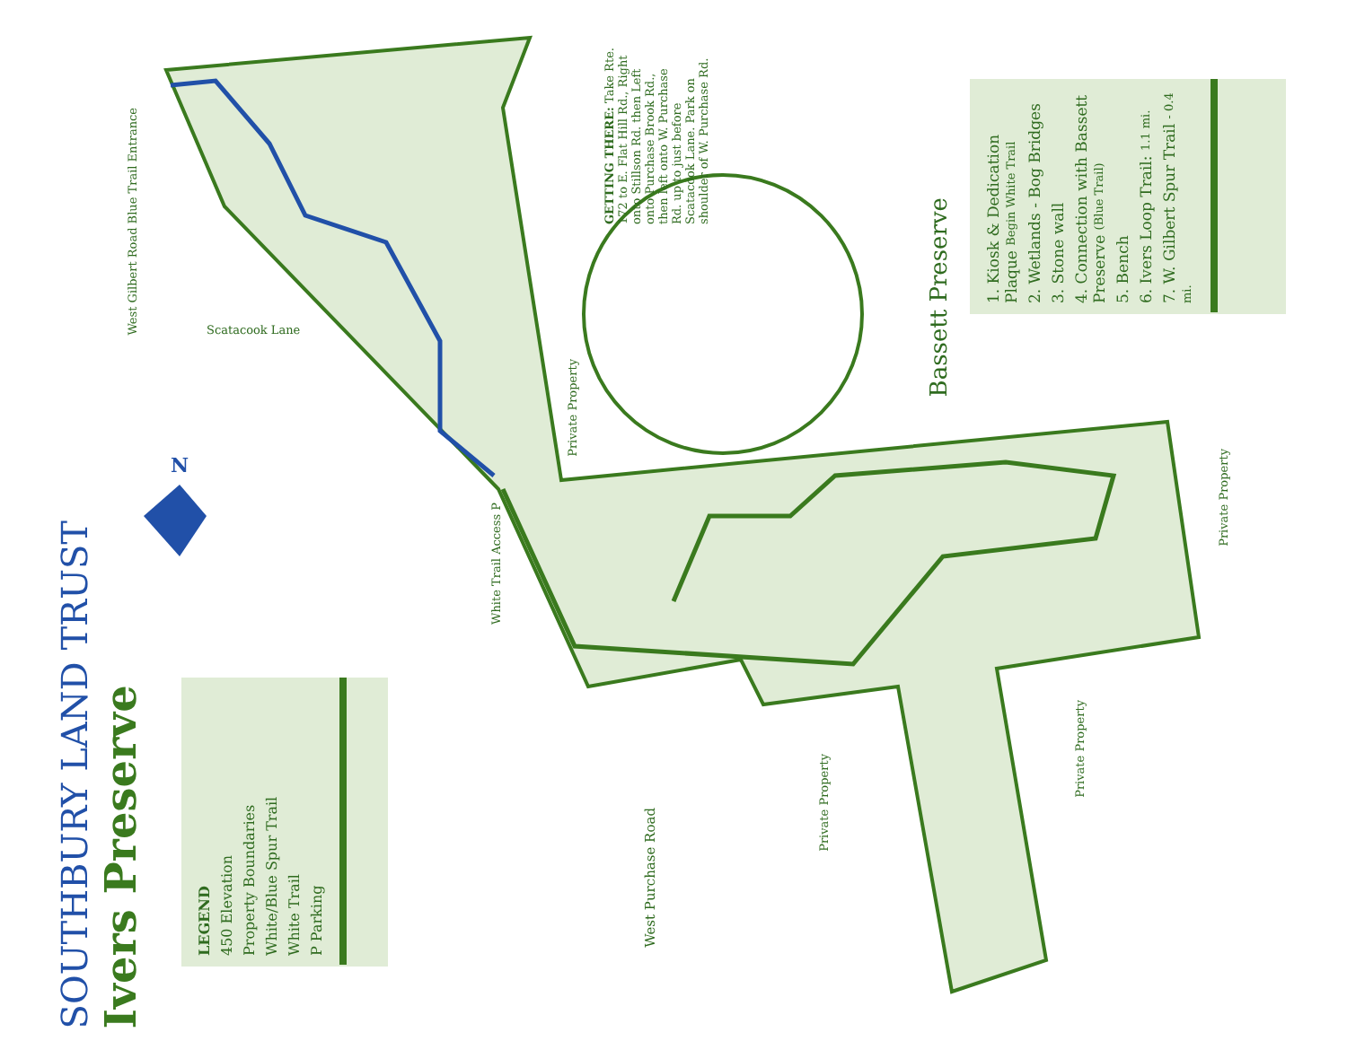SOUTHBURY LAND TRUST
Ivers Preserve
LEGEND
450 Elevation
Property Boundaries
White/Blue Spur Trail
White Trail
P Parking
1. Kiosk & Dedication Plaque Begin White Trail
2. Wetlands - Bog Bridges
3. Stone wall
4. Connection with Bassett Preserve (Blue Trail)
5. Bench
6. Ivers Loop Trail: 1.1 mi.
7. W. Gilbert Spur Trail - 0.4 mi.
GETTING THERE: Take Rte. 172 to E. Flat Hill Rd., Right onto Stillson Rd. then Left onto Purchase Brook Rd., then left onto W. Purchase Rd. up to just before Scatacook Lane. Park on shoulder of W. Purchase Rd.
Bassett Preserve
West Gilbert Road Blue Trail Entrance
White Trail Access P
Scatacook Lane
Private Property
Private Property
Private Property
Private Property
West Purchase Road
N